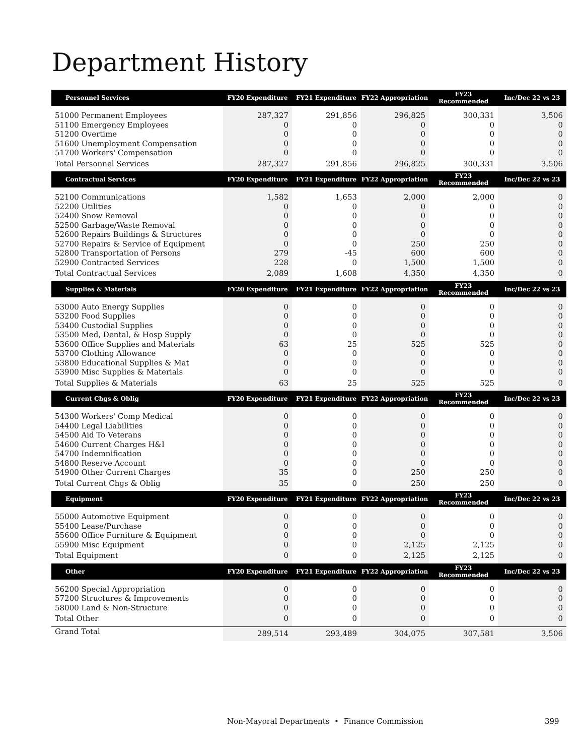Department History
| Personnel Services | FY20 Expenditure | FY21 Expenditure | FY22 Appropriation | FY23 Recommended | Inc/Dec 22 vs 23 |
| --- | --- | --- | --- | --- | --- |
| 51000 Permanent Employees | 287,327 | 291,856 | 296,825 | 300,331 | 3,506 |
| 51100 Emergency Employees | 0 | 0 | 0 | 0 | 0 |
| 51200 Overtime | 0 | 0 | 0 | 0 | 0 |
| 51600 Unemployment Compensation | 0 | 0 | 0 | 0 | 0 |
| 51700 Workers' Compensation | 0 | 0 | 0 | 0 | 0 |
| Total Personnel Services | 287,327 | 291,856 | 296,825 | 300,331 | 3,506 |
| Contractual Services | FY20 Expenditure | FY21 Expenditure | FY22 Appropriation | FY23 Recommended | Inc/Dec 22 vs 23 |
| 52100 Communications | 1,582 | 1,653 | 2,000 | 2,000 | 0 |
| 52200 Utilities | 0 | 0 | 0 | 0 | 0 |
| 52400 Snow Removal | 0 | 0 | 0 | 0 | 0 |
| 52500 Garbage/Waste Removal | 0 | 0 | 0 | 0 | 0 |
| 52600 Repairs Buildings & Structures | 0 | 0 | 0 | 0 | 0 |
| 52700 Repairs & Service of Equipment | 0 | 0 | 250 | 250 | 0 |
| 52800 Transportation of Persons | 279 | -45 | 600 | 600 | 0 |
| 52900 Contracted Services | 228 | 0 | 1,500 | 1,500 | 0 |
| Total Contractual Services | 2,089 | 1,608 | 4,350 | 4,350 | 0 |
| Supplies & Materials | FY20 Expenditure | FY21 Expenditure | FY22 Appropriation | FY23 Recommended | Inc/Dec 22 vs 23 |
| 53000 Auto Energy Supplies | 0 | 0 | 0 | 0 | 0 |
| 53200 Food Supplies | 0 | 0 | 0 | 0 | 0 |
| 53400 Custodial Supplies | 0 | 0 | 0 | 0 | 0 |
| 53500 Med, Dental, & Hosp Supply | 0 | 0 | 0 | 0 | 0 |
| 53600 Office Supplies and Materials | 63 | 25 | 525 | 525 | 0 |
| 53700 Clothing Allowance | 0 | 0 | 0 | 0 | 0 |
| 53800 Educational Supplies & Mat | 0 | 0 | 0 | 0 | 0 |
| 53900 Misc Supplies & Materials | 0 | 0 | 0 | 0 | 0 |
| Total Supplies & Materials | 63 | 25 | 525 | 525 | 0 |
| Current Chgs & Oblig | FY20 Expenditure | FY21 Expenditure | FY22 Appropriation | FY23 Recommended | Inc/Dec 22 vs 23 |
| 54300 Workers' Comp Medical | 0 | 0 | 0 | 0 | 0 |
| 54400 Legal Liabilities | 0 | 0 | 0 | 0 | 0 |
| 54500 Aid To Veterans | 0 | 0 | 0 | 0 | 0 |
| 54600 Current Charges H&I | 0 | 0 | 0 | 0 | 0 |
| 54700 Indemnification | 0 | 0 | 0 | 0 | 0 |
| 54800 Reserve Account | 0 | 0 | 0 | 0 | 0 |
| 54900 Other Current Charges | 35 | 0 | 250 | 250 | 0 |
| Total Current Chgs & Oblig | 35 | 0 | 250 | 250 | 0 |
| Equipment | FY20 Expenditure | FY21 Expenditure | FY22 Appropriation | FY23 Recommended | Inc/Dec 22 vs 23 |
| 55000 Automotive Equipment | 0 | 0 | 0 | 0 | 0 |
| 55400 Lease/Purchase | 0 | 0 | 0 | 0 | 0 |
| 55600 Office Furniture & Equipment | 0 | 0 | 0 | 0 | 0 |
| 55900 Misc Equipment | 0 | 0 | 2,125 | 2,125 | 0 |
| Total Equipment | 0 | 0 | 2,125 | 2,125 | 0 |
| Other | FY20 Expenditure | FY21 Expenditure | FY22 Appropriation | FY23 Recommended | Inc/Dec 22 vs 23 |
| 56200 Special Appropriation | 0 | 0 | 0 | 0 | 0 |
| 57200 Structures & Improvements | 0 | 0 | 0 | 0 | 0 |
| 58000 Land & Non-Structure | 0 | 0 | 0 | 0 | 0 |
| Total Other | 0 | 0 | 0 | 0 | 0 |
| Grand Total | 289,514 | 293,489 | 304,075 | 307,581 | 3,506 |
Non-Mayoral Departments • Finance Commission 399